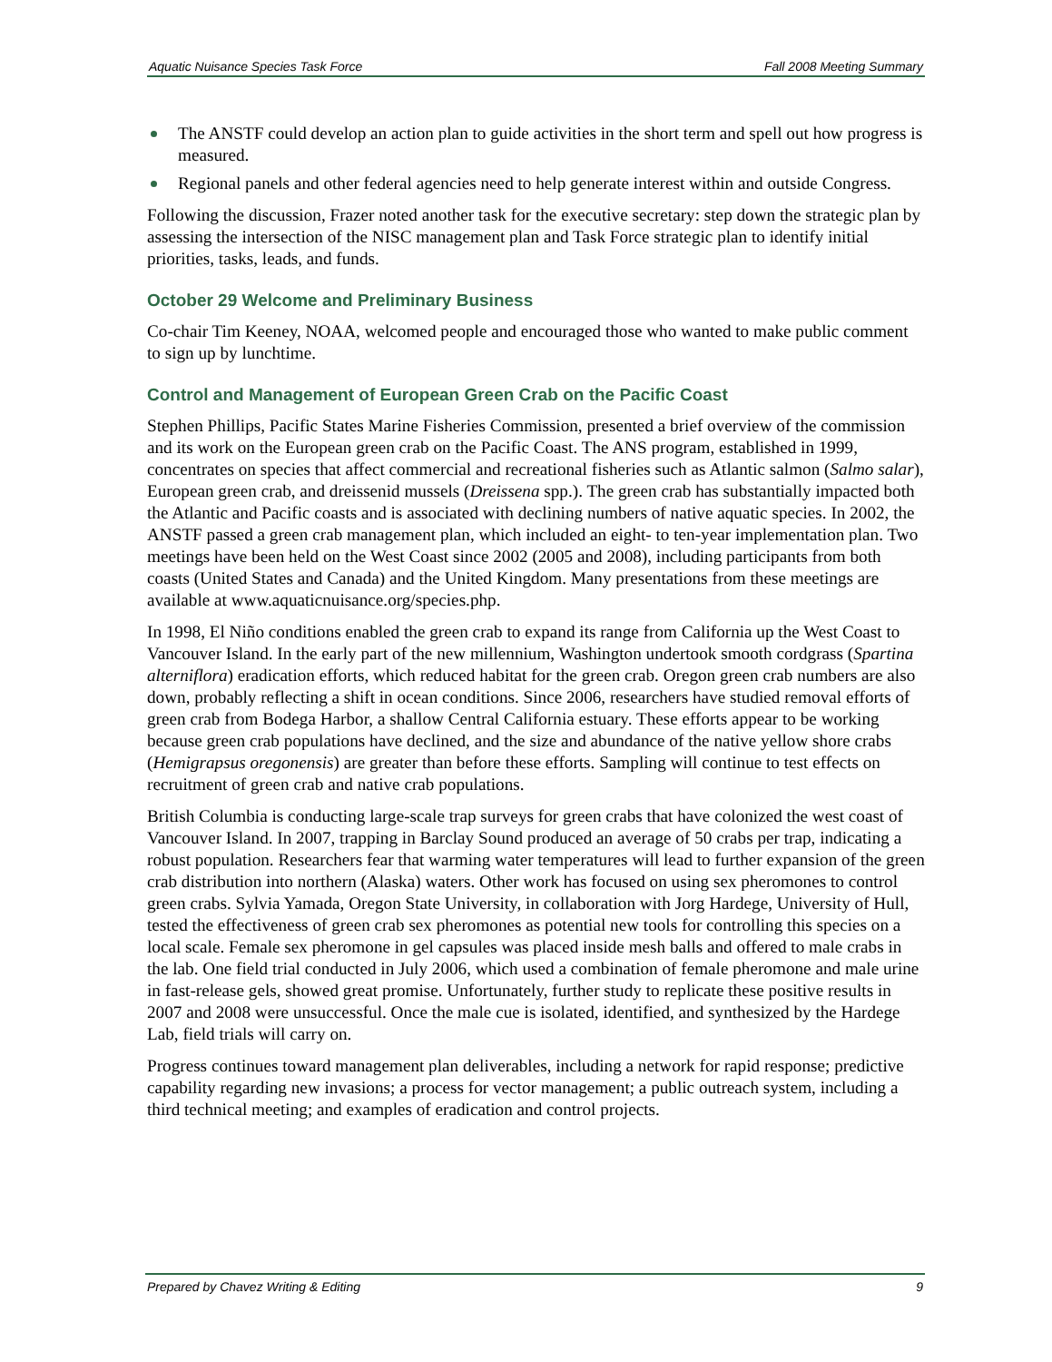Aquatic Nuisance Species Task Force Fall 2008 Meeting Summary
The ANSTF could develop an action plan to guide activities in the short term and spell out how progress is measured.
Regional panels and other federal agencies need to help generate interest within and outside Congress.
Following the discussion, Frazer noted another task for the executive secretary: step down the strategic plan by assessing the intersection of the NISC management plan and Task Force strategic plan to identify initial priorities, tasks, leads, and funds.
October 29 Welcome and Preliminary Business
Co-chair Tim Keeney, NOAA, welcomed people and encouraged those who wanted to make public comment to sign up by lunchtime.
Control and Management of European Green Crab on the Pacific Coast
Stephen Phillips, Pacific States Marine Fisheries Commission, presented a brief overview of the commission and its work on the European green crab on the Pacific Coast. The ANS program, established in 1999, concentrates on species that affect commercial and recreational fisheries such as Atlantic salmon (Salmo salar), European green crab, and dreissenid mussels (Dreissena spp.). The green crab has substantially impacted both the Atlantic and Pacific coasts and is associated with declining numbers of native aquatic species. In 2002, the ANSTF passed a green crab management plan, which included an eight- to ten-year implementation plan. Two meetings have been held on the West Coast since 2002 (2005 and 2008), including participants from both coasts (United States and Canada) and the United Kingdom. Many presentations from these meetings are available at www.aquaticnuisance.org/species.php.
In 1998, El Niño conditions enabled the green crab to expand its range from California up the West Coast to Vancouver Island. In the early part of the new millennium, Washington undertook smooth cordgrass (Spartina alterniflora) eradication efforts, which reduced habitat for the green crab. Oregon green crab numbers are also down, probably reflecting a shift in ocean conditions. Since 2006, researchers have studied removal efforts of green crab from Bodega Harbor, a shallow Central California estuary. These efforts appear to be working because green crab populations have declined, and the size and abundance of the native yellow shore crabs (Hemigrapsus oregonensis) are greater than before these efforts. Sampling will continue to test effects on recruitment of green crab and native crab populations.
British Columbia is conducting large-scale trap surveys for green crabs that have colonized the west coast of Vancouver Island. In 2007, trapping in Barclay Sound produced an average of 50 crabs per trap, indicating a robust population. Researchers fear that warming water temperatures will lead to further expansion of the green crab distribution into northern (Alaska) waters. Other work has focused on using sex pheromones to control green crabs. Sylvia Yamada, Oregon State University, in collaboration with Jorg Hardege, University of Hull, tested the effectiveness of green crab sex pheromones as potential new tools for controlling this species on a local scale. Female sex pheromone in gel capsules was placed inside mesh balls and offered to male crabs in the lab. One field trial conducted in July 2006, which used a combination of female pheromone and male urine in fast-release gels, showed great promise. Unfortunately, further study to replicate these positive results in 2007 and 2008 were unsuccessful. Once the male cue is isolated, identified, and synthesized by the Hardege Lab, field trials will carry on.
Progress continues toward management plan deliverables, including a network for rapid response; predictive capability regarding new invasions; a process for vector management; a public outreach system, including a third technical meeting; and examples of eradication and control projects.
Prepared by Chavez Writing & Editing 9